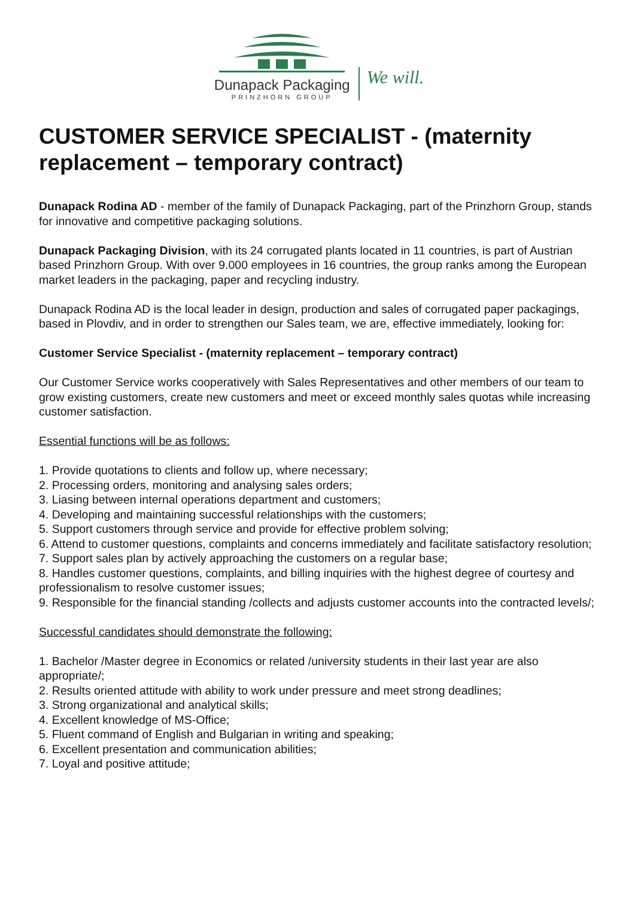Dunapack Packaging
PRINZHORN GROUP
We will.
CUSTOMER SERVICE SPECIALIST - (maternity replacement – temporary contract)
Dunapack Rodina AD - member of the family of Dunapack Packaging, part of the Prinzhorn Group, stands for innovative and competitive packaging solutions.
Dunapack Packaging Division, with its 24 corrugated plants located in 11 countries, is part of Austrian based Prinzhorn Group. With over 9.000 employees in 16 countries, the group ranks among the European market leaders in the packaging, paper and recycling industry.
Dunapack Rodina AD is the local leader in design, production and sales of corrugated paper packagings, based in Plovdiv, and in order to strengthen our Sales team, we are, effective immediately, looking for:
Customer Service Specialist - (maternity replacement – temporary contract)
Our Customer Service works cooperatively with Sales Representatives and other members of our team to grow existing customers, create new customers and meet or exceed monthly sales quotas while increasing customer satisfaction.
Essential functions will be as follows:
1. Provide quotations to clients and follow up, where necessary;
2. Processing orders, monitoring and analysing sales orders;
3. Liasing between internal operations department and customers;
4. Developing and maintaining successful relationships with the customers;
5. Support customers through service and provide for effective problem solving;
6. Attend to customer questions, complaints and concerns immediately and facilitate satisfactory resolution;
7. Support sales plan by actively approaching the customers on a regular base;
8. Handles customer questions, complaints, and billing inquiries with the highest degree of courtesy and professionalism to resolve customer issues;
9. Responsible for the financial standing /collects and adjusts customer accounts into the contracted levels/;
Successful candidates should demonstrate the following:
1. Bachelor /Master degree in Economics or related /university students in their last year are also appropriate/;
2. Results oriented attitude with ability to work under pressure and meet strong deadlines;
3. Strong organizational and analytical skills;
4. Excellent knowledge of MS-Office;
5. Fluent command of English and Bulgarian in writing and speaking;
6. Excellent presentation and communication abilities;
7. Loyal and positive attitude;